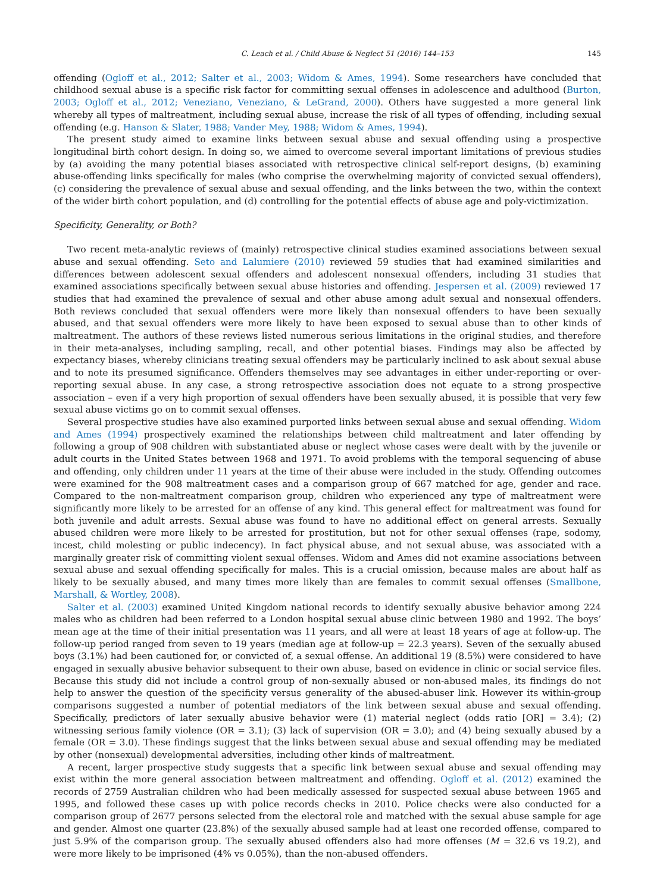C. Leach et al. / Child Abuse & Neglect 51 (2016) 144–153 145
offending (Ogloff et al., 2012; Salter et al., 2003; Widom & Ames, 1994). Some researchers have concluded that childhood sexual abuse is a specific risk factor for committing sexual offenses in adolescence and adulthood (Burton, 2003; Ogloff et al., 2012; Veneziano, Veneziano, & LeGrand, 2000). Others have suggested a more general link whereby all types of maltreatment, including sexual abuse, increase the risk of all types of offending, including sexual offending (e.g. Hanson & Slater, 1988; Vander Mey, 1988; Widom & Ames, 1994).
The present study aimed to examine links between sexual abuse and sexual offending using a prospective longitudinal birth cohort design. In doing so, we aimed to overcome several important limitations of previous studies by (a) avoiding the many potential biases associated with retrospective clinical self-report designs, (b) examining abuse-offending links specifically for males (who comprise the overwhelming majority of convicted sexual offenders), (c) considering the prevalence of sexual abuse and sexual offending, and the links between the two, within the context of the wider birth cohort population, and (d) controlling for the potential effects of abuse age and poly-victimization.
Specificity, Generality, or Both?
Two recent meta-analytic reviews of (mainly) retrospective clinical studies examined associations between sexual abuse and sexual offending. Seto and Lalumiere (2010) reviewed 59 studies that had examined similarities and differences between adolescent sexual offenders and adolescent nonsexual offenders, including 31 studies that examined associations specifically between sexual abuse histories and offending. Jespersen et al. (2009) reviewed 17 studies that had examined the prevalence of sexual and other abuse among adult sexual and nonsexual offenders. Both reviews concluded that sexual offenders were more likely than nonsexual offenders to have been sexually abused, and that sexual offenders were more likely to have been exposed to sexual abuse than to other kinds of maltreatment. The authors of these reviews listed numerous serious limitations in the original studies, and therefore in their meta-analyses, including sampling, recall, and other potential biases. Findings may also be affected by expectancy biases, whereby clinicians treating sexual offenders may be particularly inclined to ask about sexual abuse and to note its presumed significance. Offenders themselves may see advantages in either under-reporting or over-reporting sexual abuse. In any case, a strong retrospective association does not equate to a strong prospective association – even if a very high proportion of sexual offenders have been sexually abused, it is possible that very few sexual abuse victims go on to commit sexual offenses.
Several prospective studies have also examined purported links between sexual abuse and sexual offending. Widom and Ames (1994) prospectively examined the relationships between child maltreatment and later offending by following a group of 908 children with substantiated abuse or neglect whose cases were dealt with by the juvenile or adult courts in the United States between 1968 and 1971. To avoid problems with the temporal sequencing of abuse and offending, only children under 11 years at the time of their abuse were included in the study. Offending outcomes were examined for the 908 maltreatment cases and a comparison group of 667 matched for age, gender and race. Compared to the non-maltreatment comparison group, children who experienced any type of maltreatment were significantly more likely to be arrested for an offense of any kind. This general effect for maltreatment was found for both juvenile and adult arrests. Sexual abuse was found to have no additional effect on general arrests. Sexually abused children were more likely to be arrested for prostitution, but not for other sexual offenses (rape, sodomy, incest, child molesting or public indecency). In fact physical abuse, and not sexual abuse, was associated with a marginally greater risk of committing violent sexual offenses. Widom and Ames did not examine associations between sexual abuse and sexual offending specifically for males. This is a crucial omission, because males are about half as likely to be sexually abused, and many times more likely than are females to commit sexual offenses (Smallbone, Marshall, & Wortley, 2008).
Salter et al. (2003) examined United Kingdom national records to identify sexually abusive behavior among 224 males who as children had been referred to a London hospital sexual abuse clinic between 1980 and 1992. The boys’ mean age at the time of their initial presentation was 11 years, and all were at least 18 years of age at follow-up. The follow-up period ranged from seven to 19 years (median age at follow-up = 22.3 years). Seven of the sexually abused boys (3.1%) had been cautioned for, or convicted of, a sexual offense. An additional 19 (8.5%) were considered to have engaged in sexually abusive behavior subsequent to their own abuse, based on evidence in clinic or social service files. Because this study did not include a control group of non-sexually abused or non-abused males, its findings do not help to answer the question of the specificity versus generality of the abused-abuser link. However its within-group comparisons suggested a number of potential mediators of the link between sexual abuse and sexual offending. Specifically, predictors of later sexually abusive behavior were (1) material neglect (odds ratio [OR] = 3.4); (2) witnessing serious family violence (OR = 3.1); (3) lack of supervision (OR = 3.0); and (4) being sexually abused by a female (OR = 3.0). These findings suggest that the links between sexual abuse and sexual offending may be mediated by other (nonsexual) developmental adversities, including other kinds of maltreatment.
A recent, larger prospective study suggests that a specific link between sexual abuse and sexual offending may exist within the more general association between maltreatment and offending. Ogloff et al. (2012) examined the records of 2759 Australian children who had been medically assessed for suspected sexual abuse between 1965 and 1995, and followed these cases up with police records checks in 2010. Police checks were also conducted for a comparison group of 2677 persons selected from the electoral role and matched with the sexual abuse sample for age and gender. Almost one quarter (23.8%) of the sexually abused sample had at least one recorded offense, compared to just 5.9% of the comparison group. The sexually abused offenders also had more offenses (M = 32.6 vs 19.2), and were more likely to be imprisoned (4% vs 0.05%), than the non-abused offenders.